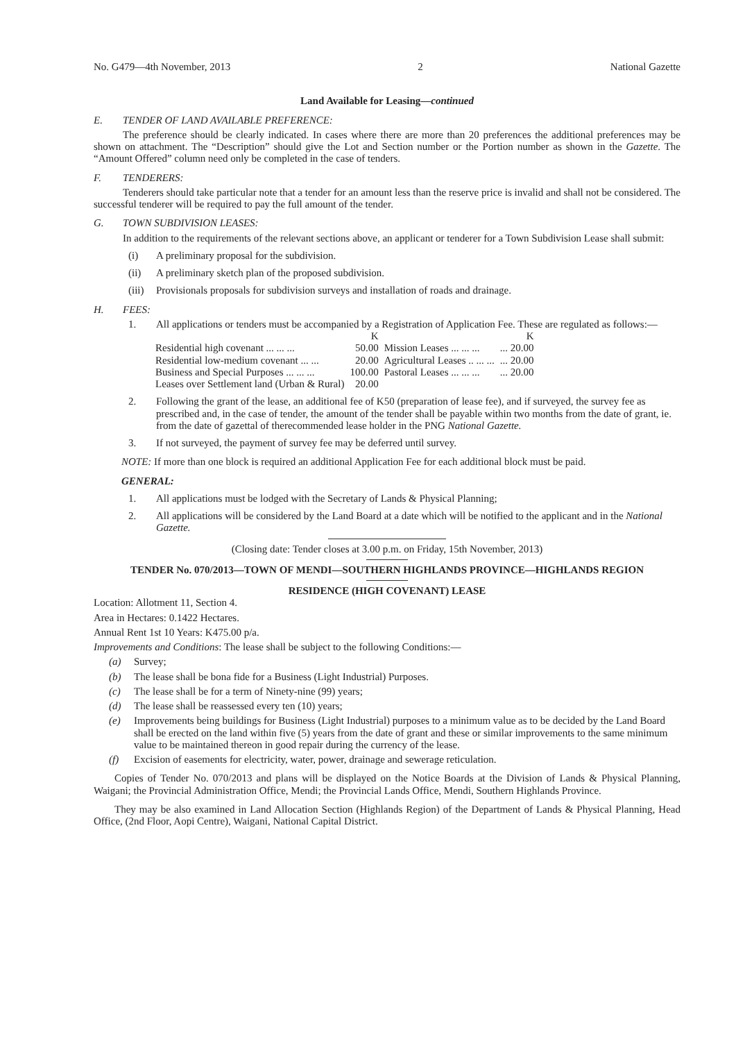No. G479—4th November, 2013 2 National Gazette
Land Available for Leasing—continued
E. TENDER OF LAND AVAILABLE PREFERENCE:
The preference should be clearly indicated. In cases where there are more than 20 preferences the additional preferences may be shown on attachment. The “Description” should give the Lot and Section number or the Portion number as shown in the Gazette. The “Amount Offered” column need only be completed in the case of tenders.
F. TENDERERS:
Tenderers should take particular note that a tender for an amount less than the reserve price is invalid and shall not be considered. The successful tenderer will be required to pay the full amount of the tender.
G. TOWN SUBDIVISION LEASES:
In addition to the requirements of the relevant sections above, an applicant or tenderer for a Town Subdivision Lease shall submit:
(i) A preliminary proposal for the subdivision.
(ii) A preliminary sketch plan of the proposed subdivision.
(iii) Provisionals proposals for subdivision surveys and installation of roads and drainage.
H. FEES:
1. All applications or tenders must be accompanied by a Registration of Application Fee. These are regulated as follows:—
| | K | | K |
| Residential high covenant ... ... ... | 50.00 | Mission Leases ... ... ... | ... 20.00 |
| Residential low-medium covenant ... ... | 20.00 | Agricultural Leases .. ... ... | ... 20.00 |
| Business and Special Purposes ... ... ... | 100.00 | Pastoral Leases ... ... ... | ... 20.00 |
| Leases over Settlement land (Urban & Rural) | 20.00 | | |
2. Following the grant of the lease, an additional fee of K50 (preparation of lease fee), and if surveyed, the survey fee as prescribed and, in the case of tender, the amount of the tender shall be payable within two months from the date of grant, ie. from the date of gazettal of therecommended lease holder in the PNG National Gazette.
3. If not surveyed, the payment of survey fee may be deferred until survey.
NOTE: If more than one block is required an additional Application Fee for each additional block must be paid.
GENERAL:
1. All applications must be lodged with the Secretary of Lands & Physical Planning;
2. All applications will be considered by the Land Board at a date which will be notified to the applicant and in the National Gazette.
(Closing date: Tender closes at 3.00 p.m. on Friday, 15th November, 2013)
TENDER No. 070/2013—TOWN OF MENDI—SOUTHERN HIGHLANDS PROVINCE—HIGHLANDS REGION
RESIDENCE (HIGH COVENANT) LEASE
Location: Allotment 11, Section 4.
Area in Hectares: 0.1422 Hectares.
Annual Rent 1st 10 Years: K475.00 p/a.
Improvements and Conditions: The lease shall be subject to the following Conditions:—
(a) Survey;
(b) The lease shall be bona fide for a Business (Light Industrial) Purposes.
(c) The lease shall be for a term of Ninety-nine (99) years;
(d) The lease shall be reassessed every ten (10) years;
(e) Improvements being buildings for Business (Light Industrial) purposes to a minimum value as to be decided by the Land Board shall be erected on the land within five (5) years from the date of grant and these or similar improvements to the same minimum value to be maintained thereon in good repair during the currency of the lease.
(f) Excision of easements for electricity, water, power, drainage and sewerage reticulation.
Copies of Tender No. 070/2013 and plans will be displayed on the Notice Boards at the Division of Lands & Physical Planning, Waigani; the Provincial Administration Office, Mendi; the Provincial Lands Office, Mendi, Southern Highlands Province.
They may be also examined in Land Allocation Section (Highlands Region) of the Department of Lands & Physical Planning, Head Office, (2nd Floor, Aopi Centre), Waigani, National Capital District.